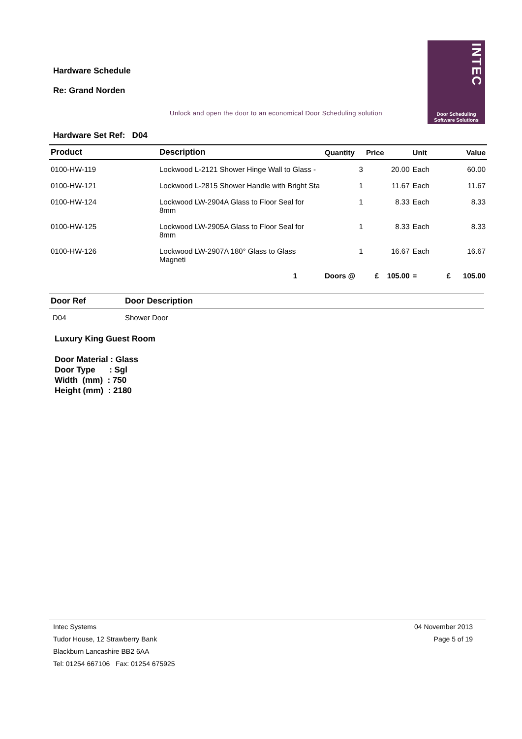Hardware Schedule
Re: Grand Norden
INTEC
Door Scheduling
Software Solutions
Unlock and open the door to an economical Door Scheduling solution
Hardware Set Ref: D04
| Product | Description | Quantity | Price | Unit | Value |
| --- | --- | --- | --- | --- | --- |
| 0100-HW-119 | Lockwood L-2121 Shower Hinge Wall to Glass - | 3 | 20.00 | Each | 60.00 |
| 0100-HW-121 | Lockwood L-2815 Shower Handle with Bright Sta | 1 | 11.67 | Each | 11.67 |
| 0100-HW-124 | Lockwood LW-2904A Glass to Floor Seal for 8mm | 1 | 8.33 | Each | 8.33 |
| 0100-HW-125 | Lockwood LW-2905A Glass to Floor Seal for 8mm | 1 | 8.33 | Each | 8.33 |
| 0100-HW-126 | Lockwood LW-2907A 180° Glass to Glass Magneti | 1 | 16.67 | Each | 16.67 |
| | 1 | Doors @ | £ 105.00 | = | £ 105.00 |
| Door Ref | Door Description |
| --- | --- |
| D04 | Shower Door |
Luxury King Guest Room
Door Material : Glass
Door Type : Sgl
Width (mm) : 750
Height (mm) : 2180
04 November 2013
Page 5 of 19
Intec Systems
Tudor House, 12 Strawberry Bank
Blackburn Lancashire BB2 6AA
Tel: 01254 667106 Fax: 01254 675925